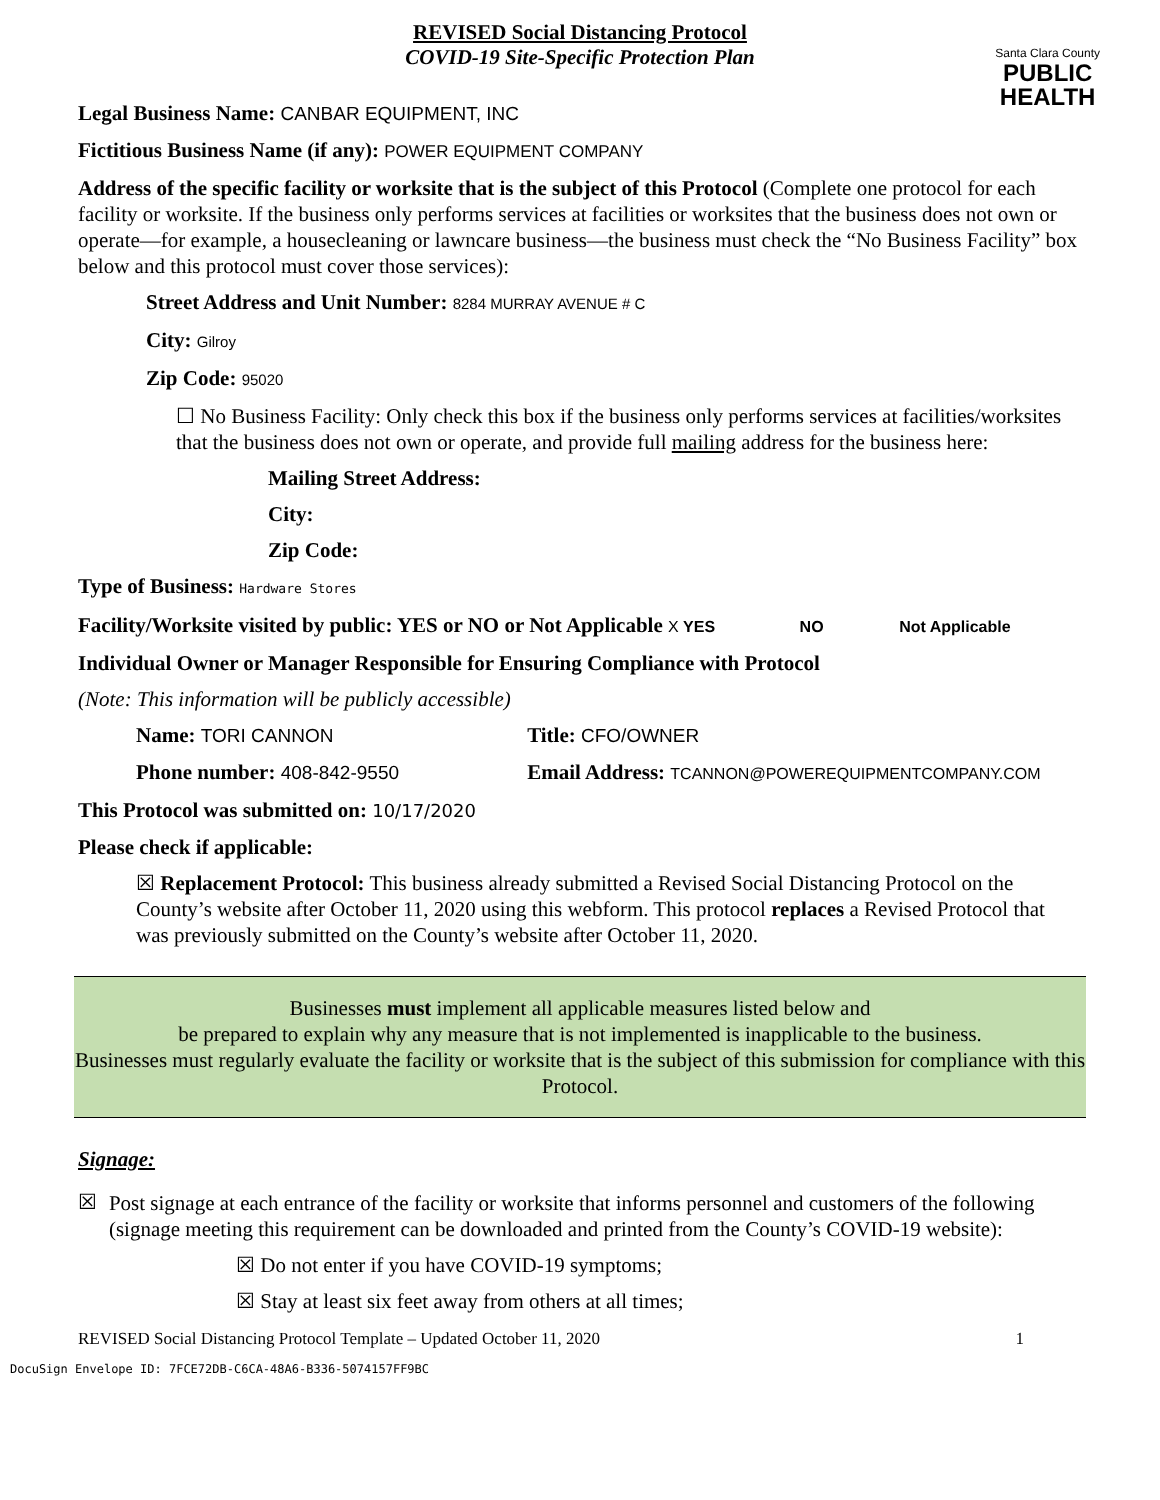REVISED Social Distancing Protocol
COVID-19 Site-Specific Protection Plan
Santa Clara County
PUBLIC
HEALTH
Legal Business Name: CANBAR EQUIPMENT, INC
Fictitious Business Name (if any): POWER EQUIPMENT COMPANY
Address of the specific facility or worksite that is the subject of this Protocol (Complete one protocol for each facility or worksite. If the business only performs services at facilities or worksites that the business does not own or operate—for example, a housecleaning or lawncare business—the business must check the “No Business Facility” box below and this protocol must cover those services):
Street Address and Unit Number: 8284 MURRAY AVENUE # C
City: Gilroy
Zip Code: 95020
☐ No Business Facility: Only check this box if the business only performs services at facilities/worksites that the business does not own or operate, and provide full mailing address for the business here:
Mailing Street Address:
City:
Zip Code:
Type of Business: Hardware Stores
Facility/Worksite visited by public: YES or NO or Not Applicable X YES NO Not Applicable
Individual Owner or Manager Responsible for Ensuring Compliance with Protocol
(Note: This information will be publicly accessible)
Name: TORI CANNON
Phone number: 408-842-9550
Title: CFO/OWNER
Email Address: TCANNON@POWEREQUIPMENTCOMPANY.COM
This Protocol was submitted on: 10/17/2020
Please check if applicable:
☒ Replacement Protocol: This business already submitted a Revised Social Distancing Protocol on the County’s website after October 11, 2020 using this webform. This protocol replaces a Revised Protocol that was previously submitted on the County’s website after October 11, 2020.
Businesses must implement all applicable measures listed below and
be prepared to explain why any measure that is not implemented is inapplicable to the business.
Businesses must regularly evaluate the facility or worksite that is the subject of this submission for compliance with this Protocol.
Signage:
☒
Post signage at each entrance of the facility or worksite that informs personnel and customers of the following (signage meeting this requirement can be downloaded and printed from the County’s COVID-19 website):
☒ Do not enter if you have COVID-19 symptoms;
☒ Stay at least six feet away from others at all times;
REVISED Social Distancing Protocol Template – Updated October 11, 2020 1
DocuSign Envelope ID: 7FCE72DB-C6CA-48A6-B336-5074157FF9BC